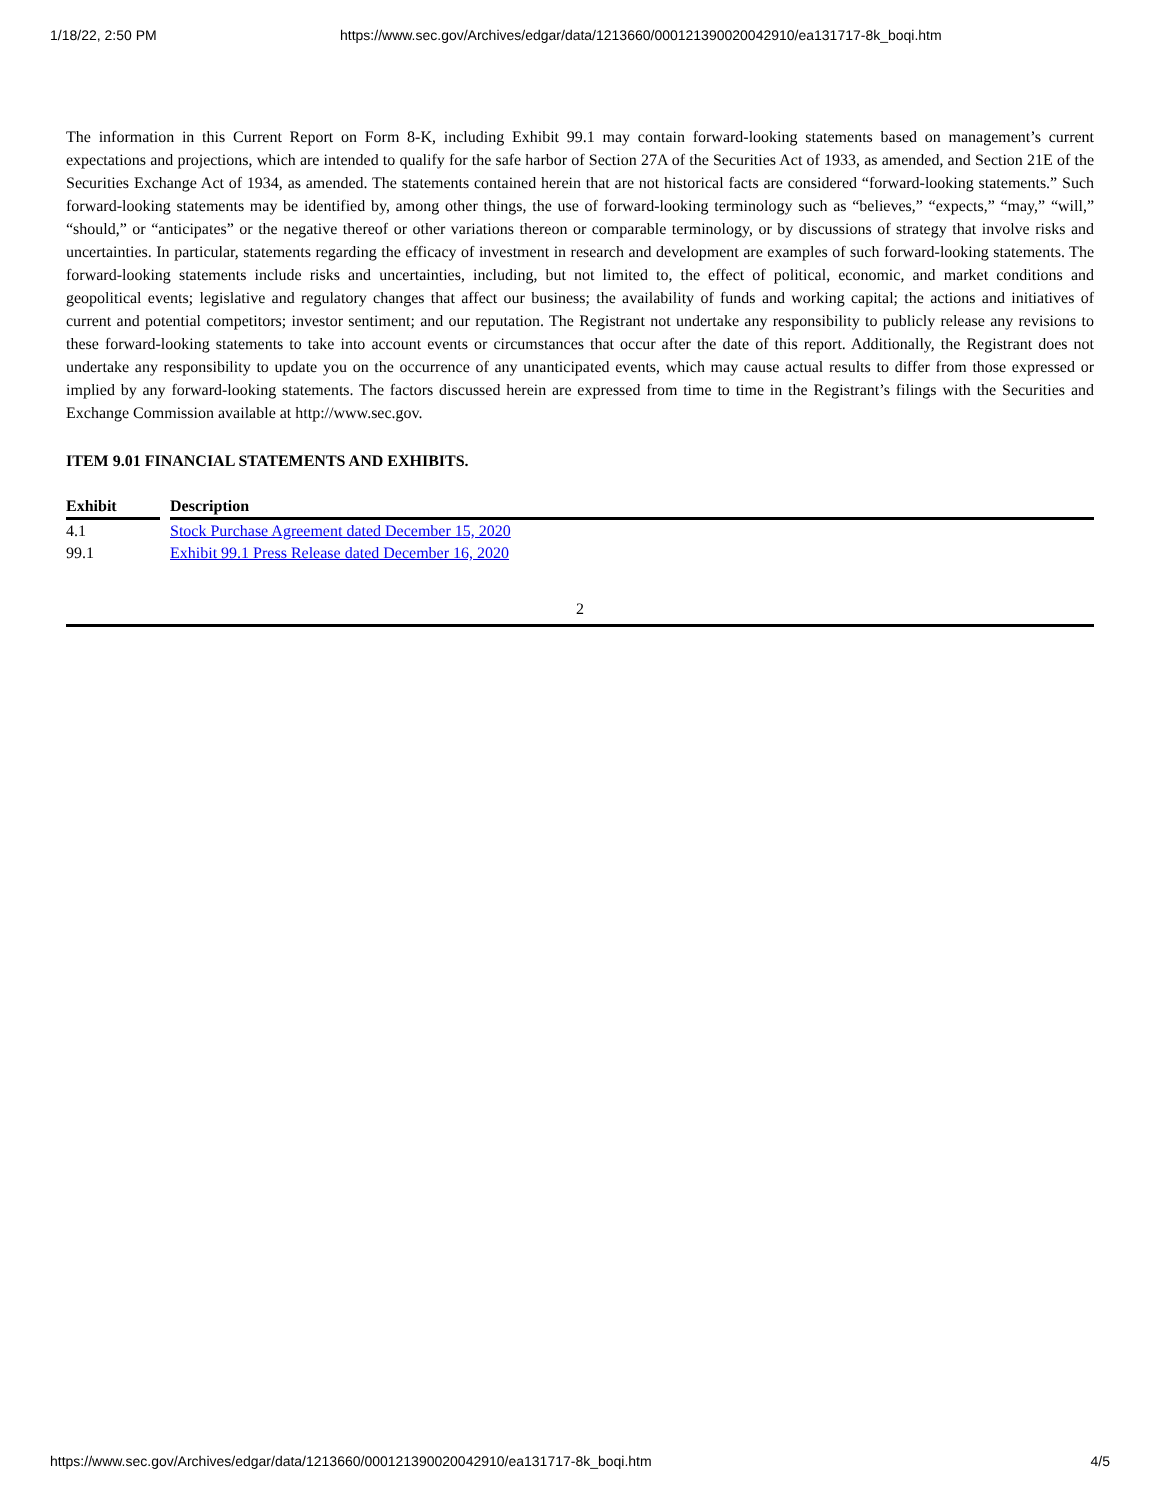1/18/22, 2:50 PM https://www.sec.gov/Archives/edgar/data/1213660/000121390020042910/ea131717-8k_boqi.htm
The information in this Current Report on Form 8-K, including Exhibit 99.1 may contain forward-looking statements based on management’s current expectations and projections, which are intended to qualify for the safe harbor of Section 27A of the Securities Act of 1933, as amended, and Section 21E of the Securities Exchange Act of 1934, as amended. The statements contained herein that are not historical facts are considered “forward-looking statements.” Such forward-looking statements may be identified by, among other things, the use of forward-looking terminology such as “believes,” “expects,” “may,” “will,” “should,” or “anticipates” or the negative thereof or other variations thereon or comparable terminology, or by discussions of strategy that involve risks and uncertainties. In particular, statements regarding the efficacy of investment in research and development are examples of such forward-looking statements. The forward-looking statements include risks and uncertainties, including, but not limited to, the effect of political, economic, and market conditions and geopolitical events; legislative and regulatory changes that affect our business; the availability of funds and working capital; the actions and initiatives of current and potential competitors; investor sentiment; and our reputation. The Registrant not undertake any responsibility to publicly release any revisions to these forward-looking statements to take into account events or circumstances that occur after the date of this report. Additionally, the Registrant does not undertake any responsibility to update you on the occurrence of any unanticipated events, which may cause actual results to differ from those expressed or implied by any forward-looking statements. The factors discussed herein are expressed from time to time in the Registrant’s filings with the Securities and Exchange Commission available at http://www.sec.gov.
ITEM 9.01 FINANCIAL STATEMENTS AND EXHIBITS.
| Exhibit | | Description |
| --- | --- | --- |
| 4.1 | | Stock Purchase Agreement dated December 15, 2020 |
| 99.1 | | Exhibit 99.1 Press Release dated December 16, 2020 |
2
https://www.sec.gov/Archives/edgar/data/1213660/000121390020042910/ea131717-8k_boqi.htm 4/5